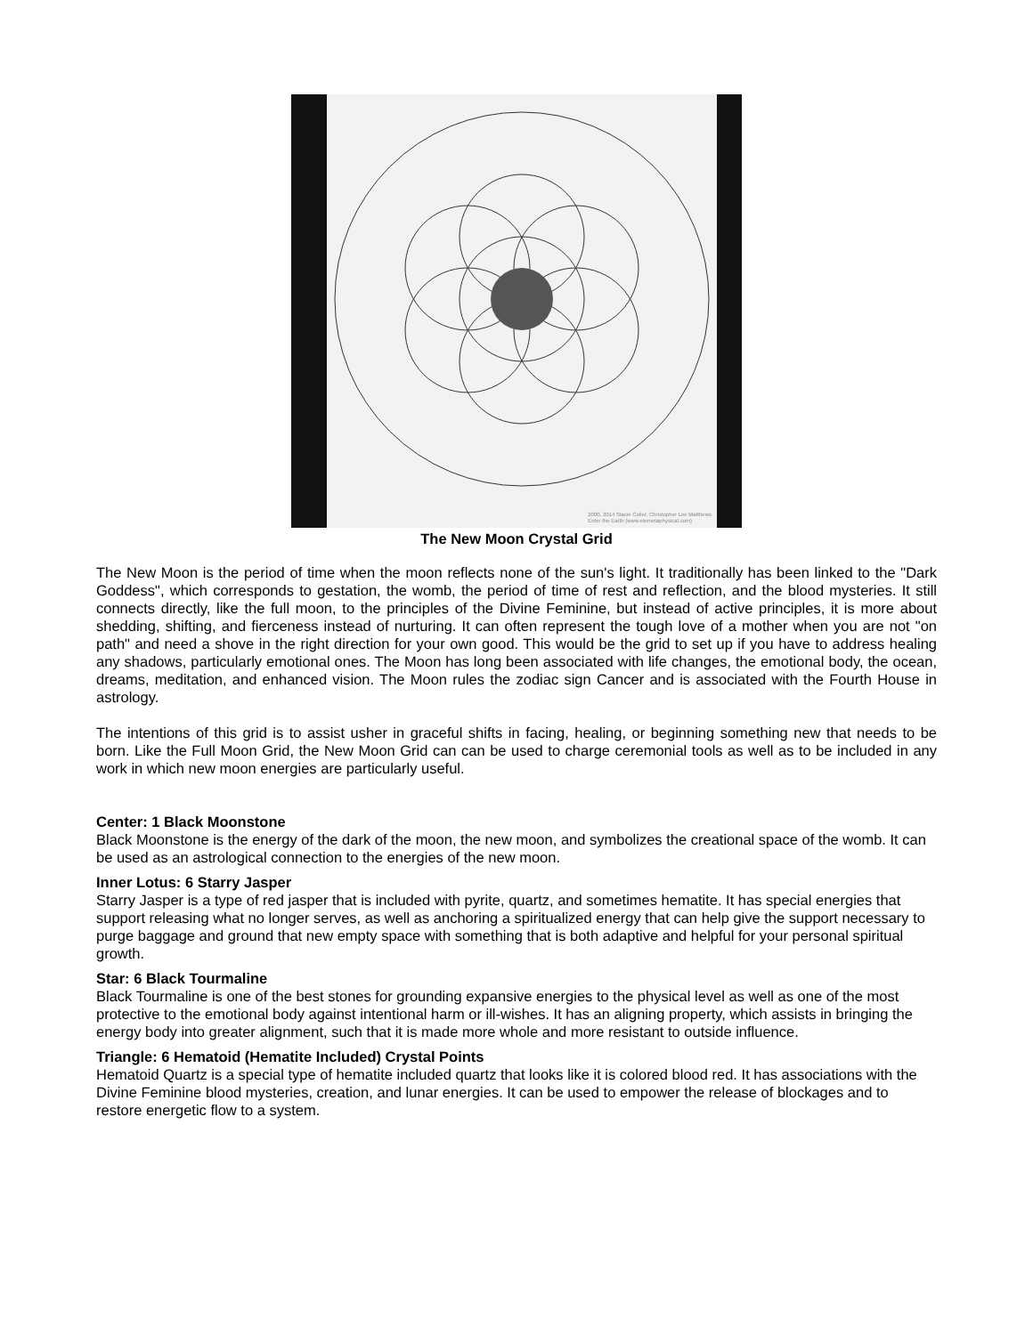2000, 2014 Stacie Colier, Christopher Lee Matthews
Enter the Earth (www.etemetaphysical.com)
The New Moon Crystal Grid
The New Moon is the period of time when the moon reflects none of the sun's light. It traditionally has been linked to the "Dark Goddess", which corresponds to gestation, the womb, the period of time of rest and reflection, and the blood mysteries. It still connects directly, like the full moon, to the principles of the Divine Feminine, but instead of active principles, it is more about shedding, shifting, and fierceness instead of nurturing. It can often represent the tough love of a mother when you are not "on path" and need a shove in the right direction for your own good. This would be the grid to set up if you have to address healing any shadows, particularly emotional ones. The Moon has long been associated with life changes, the emotional body, the ocean, dreams, meditation, and enhanced vision. The Moon rules the zodiac sign Cancer and is associated with the Fourth House in astrology.
The intentions of this grid is to assist usher in graceful shifts in facing, healing, or beginning something new that needs to be born. Like the Full Moon Grid, the New Moon Grid can can be used to charge ceremonial tools as well as to be included in any work in which new moon energies are particularly useful.
Center: 1 Black Moonstone
Black Moonstone is the energy of the dark of the moon, the new moon, and symbolizes the creational space of the womb. It can be used as an astrological connection to the energies of the new moon.
Inner Lotus: 6 Starry Jasper
Starry Jasper is a type of red jasper that is included with pyrite, quartz, and sometimes hematite. It has special energies that support releasing what no longer serves, as well as anchoring a spiritualized energy that can help give the support necessary to purge baggage and ground that new empty space with something that is both adaptive and helpful for your personal spiritual growth.
Star: 6 Black Tourmaline
Black Tourmaline is one of the best stones for grounding expansive energies to the physical level as well as one of the most protective to the emotional body against intentional harm or ill-wishes. It has an aligning property, which assists in bringing the energy body into greater alignment, such that it is made more whole and more resistant to outside influence.
Triangle: 6 Hematoid (Hematite Included) Crystal Points
Hematoid Quartz is a special type of hematite included quartz that looks like it is colored blood red. It has associations with the Divine Feminine blood mysteries, creation, and lunar energies. It can be used to empower the release of blockages and to restore energetic flow to a system.